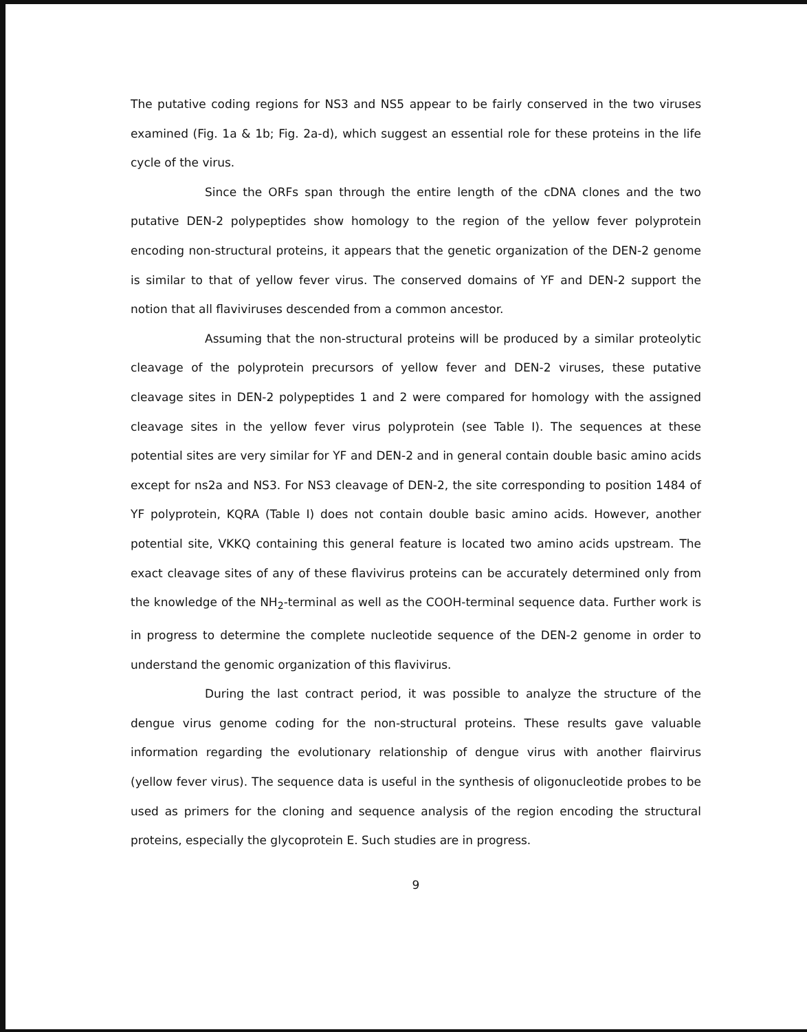The putative coding regions for NS3 and NS5 appear to be fairly conserved in the two viruses examined (Fig. 1a & 1b; Fig. 2a-d), which suggest an essential role for these proteins in the life cycle of the virus.
Since the ORFs span through the entire length of the cDNA clones and the two putative DEN-2 polypeptides show homology to the region of the yellow fever polyprotein encoding non-structural proteins, it appears that the genetic organization of the DEN-2 genome is similar to that of yellow fever virus. The conserved domains of YF and DEN-2 support the notion that all flaviviruses descended from a common ancestor.
Assuming that the non-structural proteins will be produced by a similar proteolytic cleavage of the polyprotein precursors of yellow fever and DEN-2 viruses, these putative cleavage sites in DEN-2 polypeptides 1 and 2 were compared for homology with the assigned cleavage sites in the yellow fever virus polyprotein (see Table I). The sequences at these potential sites are very similar for YF and DEN-2 and in general contain double basic amino acids except for ns2a and NS3. For NS3 cleavage of DEN-2, the site corresponding to position 1484 of YF polyprotein, KQRA (Table I) does not contain double basic amino acids. However, another potential site, VKKQ containing this general feature is located two amino acids upstream. The exact cleavage sites of any of these flavivirus proteins can be accurately determined only from the knowledge of the NH<sub>2</sub>-terminal as well as the COOH-terminal sequence data. Further work is in progress to determine the complete nucleotide sequence of the DEN-2 genome in order to understand the genomic organization of this flavivirus.
During the last contract period, it was possible to analyze the structure of the dengue virus genome coding for the non-structural proteins. These results gave valuable information regarding the evolutionary relationship of dengue virus with another flairvirus (yellow fever virus). The sequence data is useful in the synthesis of oligonucleotide probes to be used as primers for the cloning and sequence analysis of the region encoding the structural proteins, especially the glycoprotein E. Such studies are in progress.
9